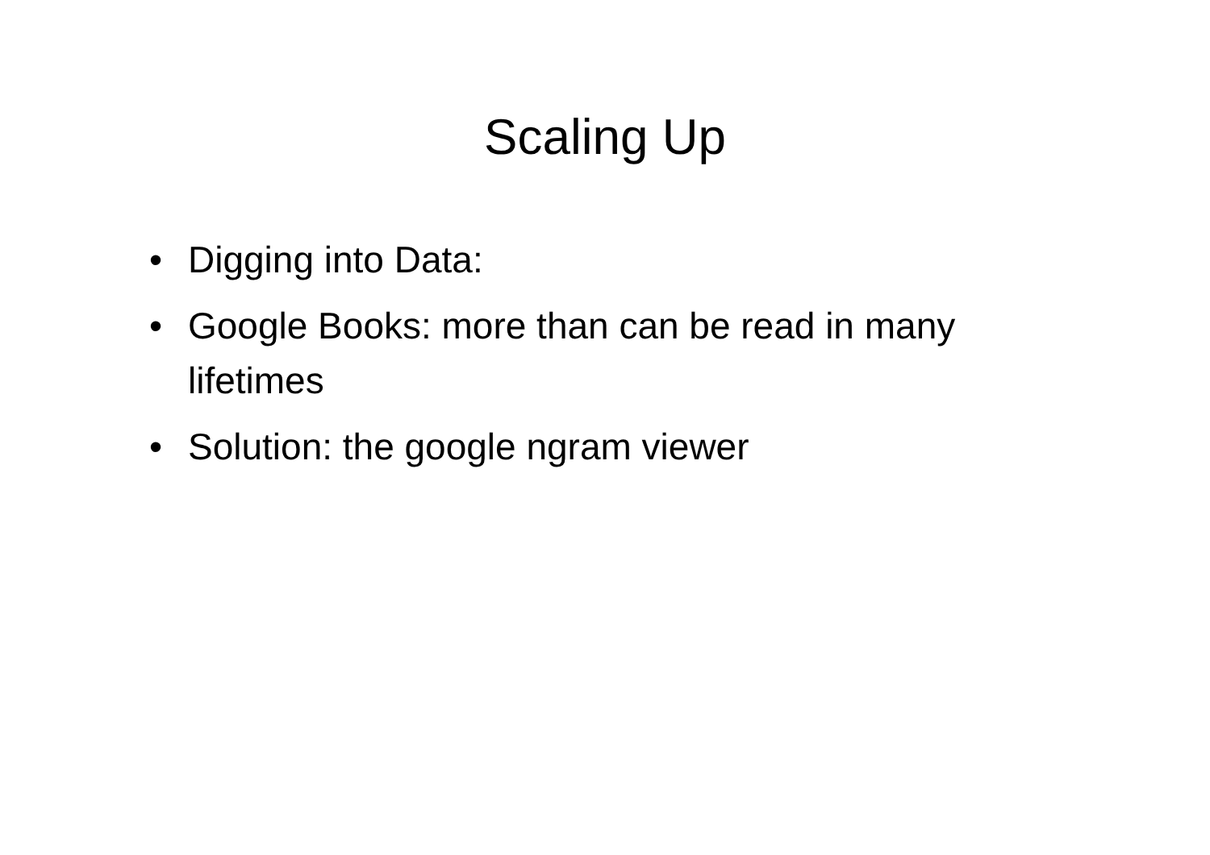Scaling Up
• Digging into Data:
• Google Books: more than can be read in many lifetimes
• Solution: the google ngram viewer